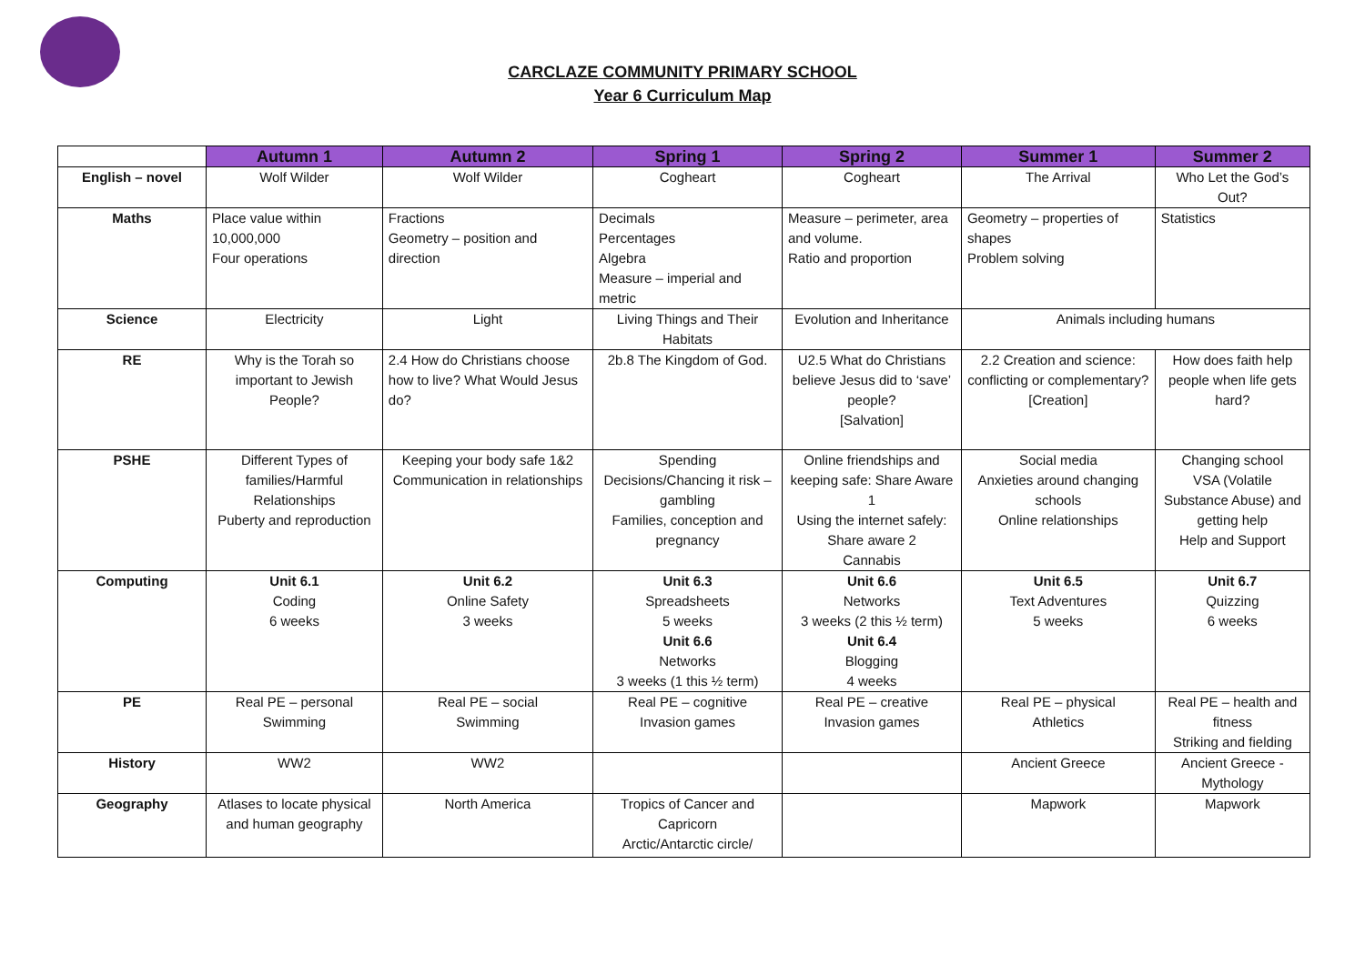CARCLAZE COMMUNITY PRIMARY SCHOOL
Year 6 Curriculum Map
| | Autumn 1 | Autumn 2 | Spring 1 | Spring 2 | Summer 1 | Summer 2 |
| --- | --- | --- | --- | --- | --- | --- |
| English – novel | Wolf Wilder | Wolf Wilder | Cogheart | Cogheart | The Arrival | Who Let the God’s Out? |
| Maths | Place value within 10,000,000 Four operations | Fractions Geometry – position and direction | Decimals Percentages Algebra Measure – imperial and metric | Measure – perimeter, area and volume. Ratio and proportion | Geometry – properties of shapes Problem solving | Statistics |
| Science | Electricity | Light | Living Things and Their Habitats | Evolution and Inheritance | Animals including humans | |
| RE | Why is the Torah so important to Jewish People? | 2.4 How do Christians choose how to live? What Would Jesus do? | 2b.8 The Kingdom of God. | U2.5 What do Christians believe Jesus did to ‘save’ people? [Salvation] | 2.2 Creation and science: conflicting or complementary? [Creation] | How does faith help people when life gets hard? |
| PSHE | Different Types of families/Harmful Relationships Puberty and reproduction | Keeping your body safe 1&2 Communication in relationships | Spending Decisions/Chancing it risk – gambling Families, conception and pregnancy | Online friendships and keeping safe: Share Aware 1 Using the internet safely: Share aware 2 Cannabis | Social media Anxieties around changing schools Online relationships | Changing school VSA (Volatile Substance Abuse) and getting help Help and Support |
| Computing | Unit 6.1 Coding 6 weeks | Unit 6.2 Online Safety 3 weeks | Unit 6.3 Spreadsheets 5 weeks Unit 6.6 Networks 3 weeks (1 this ½ term) | Unit 6.6 Networks 3 weeks (2 this ½ term) Unit 6.4 Blogging 4 weeks | Unit 6.5 Text Adventures 5 weeks | Unit 6.7 Quizzing 6 weeks |
| PE | Real PE – personal Swimming | Real PE – social Swimming | Real PE – cognitive Invasion games | Real PE – creative Invasion games | Real PE – physical Athletics | Real PE – health and fitness Striking and fielding |
| History | WW2 | WW2 | | | Ancient Greece | Ancient Greece - Mythology |
| Geography | Atlases to locate physical and human geography | North America | Tropics of Cancer and Capricorn Arctic/Antarctic circle/ | | Mapwork | Mapwork |